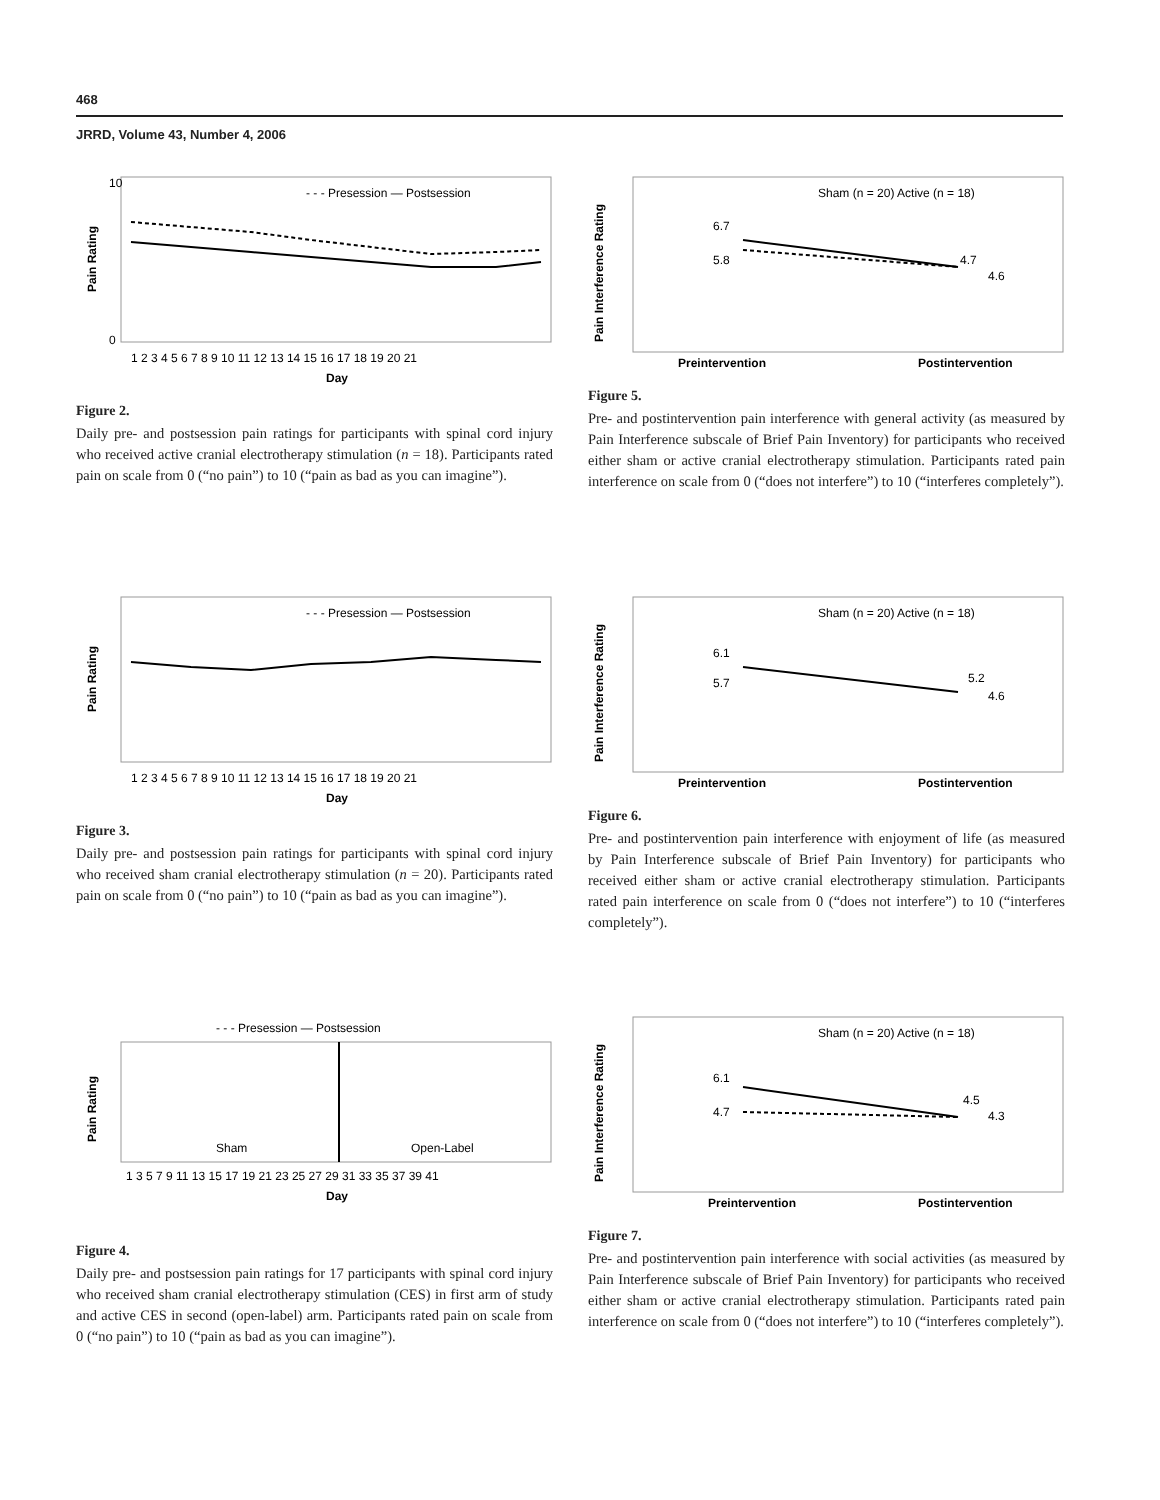468
JRRD, Volume 43, Number 4, 2006
Pain Rating
10
0
- - - Presession — Postsession
1 2 3 4 5 6 7 8 9 10 11 12 13 14 15 16 17 18 19 20 21
Day
Figure 2.
Daily pre- and postsession pain ratings for participants with spinal cord injury who received active cranial electrotherapy stimulation (n = 18). Participants rated pain on scale from 0 (“no pain”) to 10 (“pain as bad as you can imagine”).
Pain Interference Rating
Sham (n = 20) Active (n = 18)
6.7
5.8
4.7
4.6
Preintervention
Postintervention
Figure 5.
Pre- and postintervention pain interference with general activity (as measured by Pain Interference subscale of Brief Pain Inventory) for participants who received either sham or active cranial electrotherapy stimulation. Participants rated pain interference on scale from 0 (“does not interfere”) to 10 (“interferes completely”).
Pain Rating
- - - Presession — Postsession
1 2 3 4 5 6 7 8 9 10 11 12 13 14 15 16 17 18 19 20 21
Day
Figure 3.
Daily pre- and postsession pain ratings for participants with spinal cord injury who received sham cranial electrotherapy stimulation (n = 20). Participants rated pain on scale from 0 (“no pain”) to 10 (“pain as bad as you can imagine”).
Pain Interference Rating
Sham (n = 20) Active (n = 18)
6.1
5.7
5.2
4.6
Preintervention
Postintervention
Figure 6.
Pre- and postintervention pain interference with enjoyment of life (as measured by Pain Interference subscale of Brief Pain Inventory) for participants who received either sham or active cranial electrotherapy stimulation. Participants rated pain interference on scale from 0 (“does not interfere”) to 10 (“interferes completely”).
Pain Rating
- - - Presession — Postsession
Sham
Open-Label
1 3 5 7 9 11 13 15 17 19 21 23 25 27 29 31 33 35 37 39 41
Day
Figure 4.
Daily pre- and postsession pain ratings for 17 participants with spinal cord injury who received sham cranial electrotherapy stimulation (CES) in first arm of study and active CES in second (open-label) arm. Participants rated pain on scale from 0 (“no pain”) to 10 (“pain as bad as you can imagine”).
Pain Interference Rating
Sham (n = 20) Active (n = 18)
6.1
4.7
4.5
4.3
Preintervention
Postintervention
Figure 7.
Pre- and postintervention pain interference with social activities (as measured by Pain Interference subscale of Brief Pain Inventory) for participants who received either sham or active cranial electrotherapy stimulation. Participants rated pain interference on scale from 0 (“does not interfere”) to 10 (“interferes completely”).